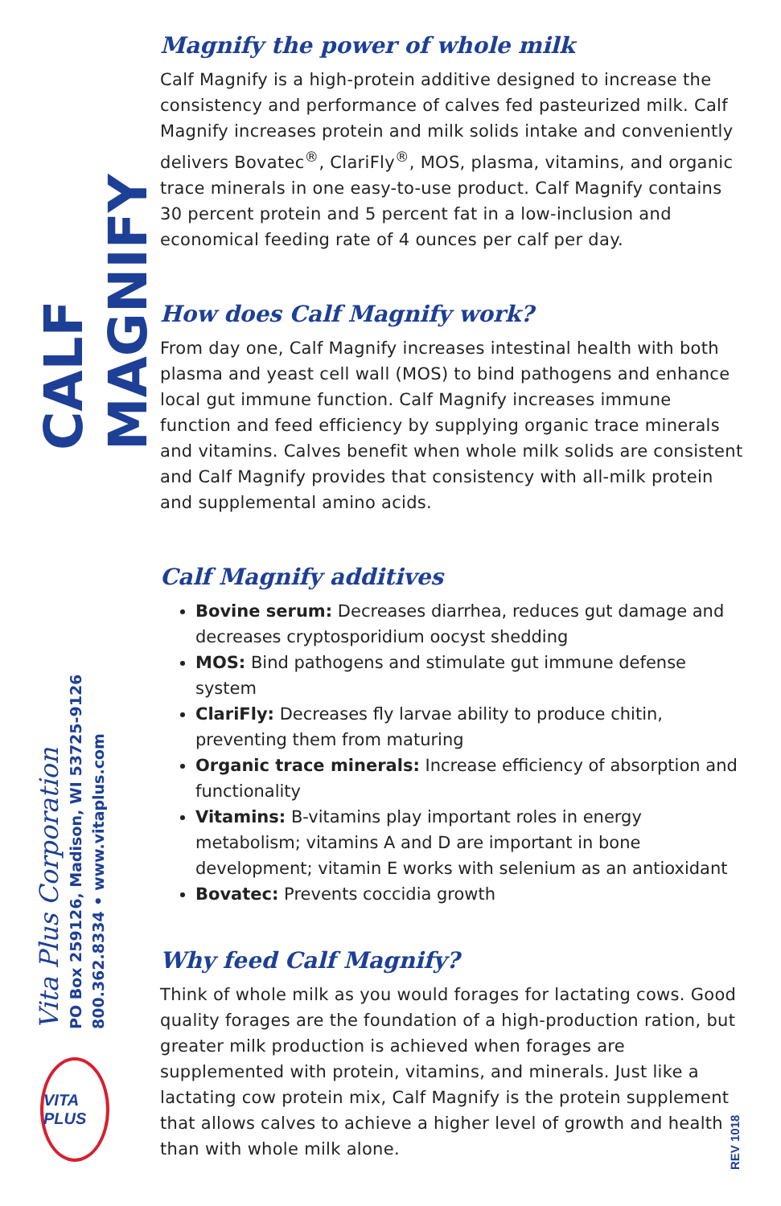CALF MAGNIFY
Vita Plus Corporation
PO Box 259126, Madison, WI 53725-9126
800.362.8334 • www.vitaplus.com
VITA PLUS
Magnify the power of whole milk
Calf Magnify is a high-protein additive designed to increase the consistency and performance of calves fed pasteurized milk. Calf Magnify increases protein and milk solids intake and conveniently delivers Bovatec<sup>®</sup>, ClariFly<sup>®</sup>, MOS, plasma, vitamins, and organic trace minerals in one easy-to-use product. Calf Magnify contains 30 percent protein and 5 percent fat in a low-inclusion and economical feeding rate of 4 ounces per calf per day.
How does Calf Magnify work?
From day one, Calf Magnify increases intestinal health with both plasma and yeast cell wall (MOS) to bind pathogens and enhance local gut immune function. Calf Magnify increases immune function and feed efficiency by supplying organic trace minerals and vitamins. Calves benefit when whole milk solids are consistent and Calf Magnify provides that consistency with all-milk protein and supplemental amino acids.
Calf Magnify additives
Bovine serum: Decreases diarrhea, reduces gut damage and decreases cryptosporidium oocyst shedding
MOS: Bind pathogens and stimulate gut immune defense system
ClariFly: Decreases fly larvae ability to produce chitin, preventing them from maturing
Organic trace minerals: Increase efficiency of absorption and functionality
Vitamins: B-vitamins play important roles in energy metabolism; vitamins A and D are important in bone development; vitamin E works with selenium as an antioxidant
Bovatec: Prevents coccidia growth
Why feed Calf Magnify?
Think of whole milk as you would forages for lactating cows. Good quality forages are the foundation of a high-production ration, but greater milk production is achieved when forages are supplemented with protein, vitamins, and minerals. Just like a lactating cow protein mix, Calf Magnify is the protein supplement that allows calves to achieve a higher level of growth and health than with whole milk alone.
REV 1018